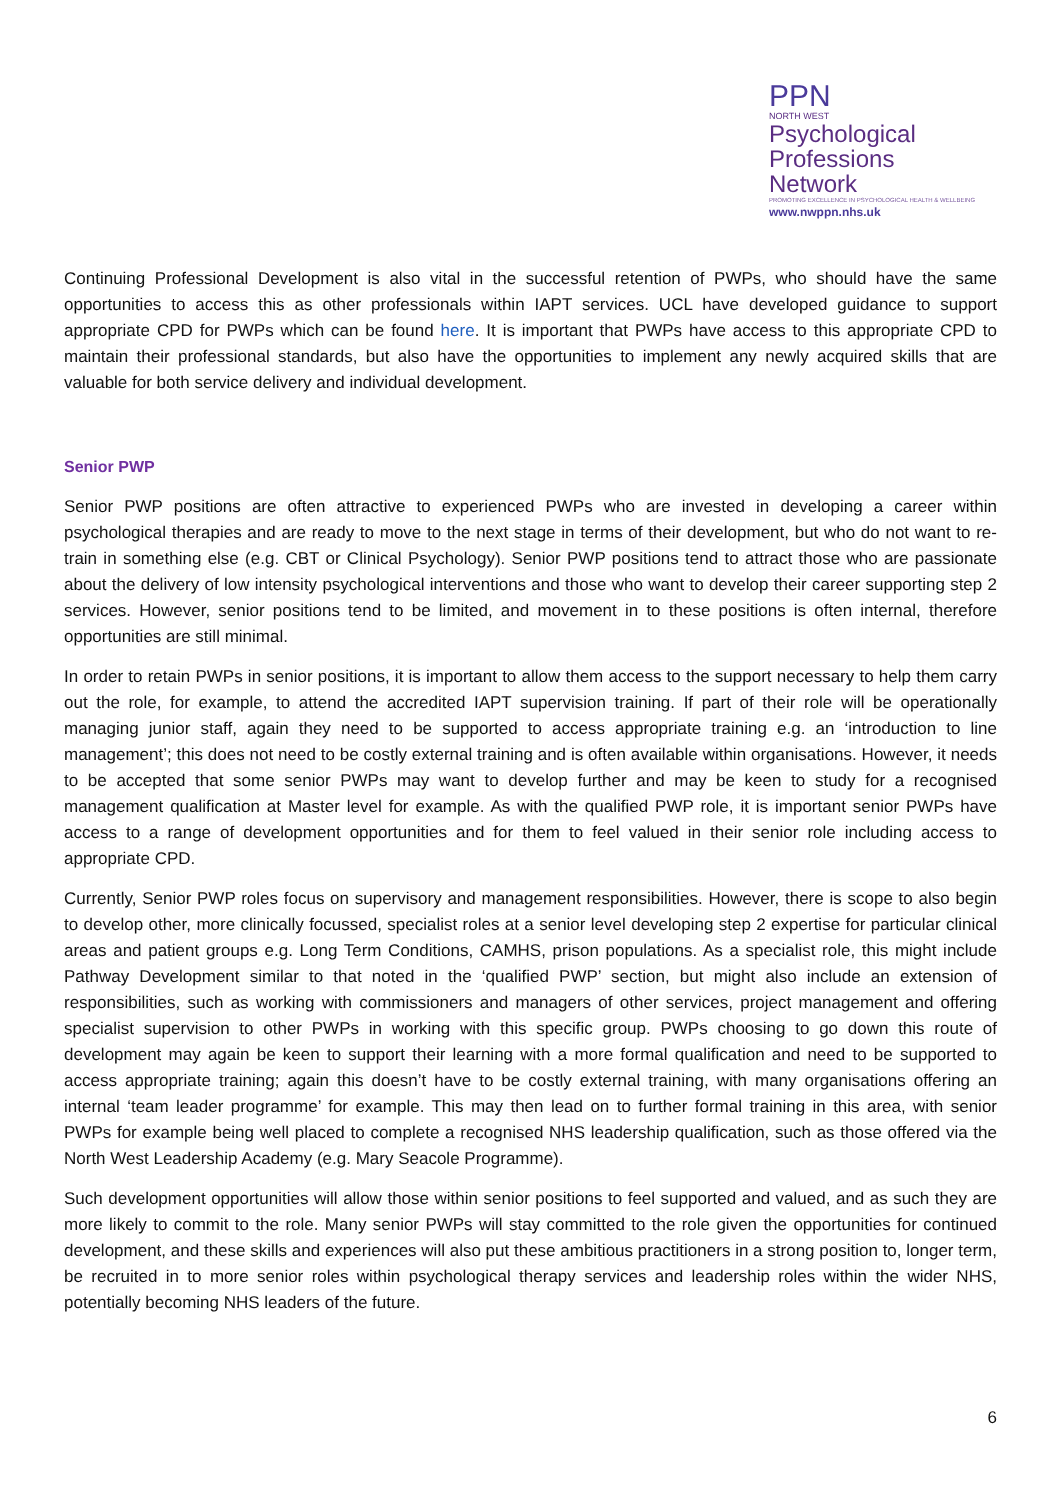PPN
NORTH WEST
Psychological
Professions Network
PROMOTING EXCELLENCE IN PSYCHOLOGICAL HEALTH & WELLBEING
www.nwppn.nhs.uk
Continuing Professional Development is also vital in the successful retention of PWPs, who should have the same opportunities to access this as other professionals within IAPT services. UCL have developed guidance to support appropriate CPD for PWPs which can be found here. It is important that PWPs have access to this appropriate CPD to maintain their professional standards, but also have the opportunities to implement any newly acquired skills that are valuable for both service delivery and individual development.
Senior PWP
Senior PWP positions are often attractive to experienced PWPs who are invested in developing a career within psychological therapies and are ready to move to the next stage in terms of their development, but who do not want to re-train in something else (e.g. CBT or Clinical Psychology). Senior PWP positions tend to attract those who are passionate about the delivery of low intensity psychological interventions and those who want to develop their career supporting step 2 services. However, senior positions tend to be limited, and movement in to these positions is often internal, therefore opportunities are still minimal.
In order to retain PWPs in senior positions, it is important to allow them access to the support necessary to help them carry out the role, for example, to attend the accredited IAPT supervision training. If part of their role will be operationally managing junior staff, again they need to be supported to access appropriate training e.g. an ‘introduction to line management’; this does not need to be costly external training and is often available within organisations. However, it needs to be accepted that some senior PWPs may want to develop further and may be keen to study for a recognised management qualification at Master level for example. As with the qualified PWP role, it is important senior PWPs have access to a range of development opportunities and for them to feel valued in their senior role including access to appropriate CPD.
Currently, Senior PWP roles focus on supervisory and management responsibilities. However, there is scope to also begin to develop other, more clinically focussed, specialist roles at a senior level developing step 2 expertise for particular clinical areas and patient groups e.g. Long Term Conditions, CAMHS, prison populations. As a specialist role, this might include Pathway Development similar to that noted in the ‘qualified PWP’ section, but might also include an extension of responsibilities, such as working with commissioners and managers of other services, project management and offering specialist supervision to other PWPs in working with this specific group. PWPs choosing to go down this route of development may again be keen to support their learning with a more formal qualification and need to be supported to access appropriate training; again this doesn’t have to be costly external training, with many organisations offering an internal ‘team leader programme’ for example. This may then lead on to further formal training in this area, with senior PWPs for example being well placed to complete a recognised NHS leadership qualification, such as those offered via the North West Leadership Academy (e.g. Mary Seacole Programme).
Such development opportunities will allow those within senior positions to feel supported and valued, and as such they are more likely to commit to the role. Many senior PWPs will stay committed to the role given the opportunities for continued development, and these skills and experiences will also put these ambitious practitioners in a strong position to, longer term, be recruited in to more senior roles within psychological therapy services and leadership roles within the wider NHS, potentially becoming NHS leaders of the future.
6